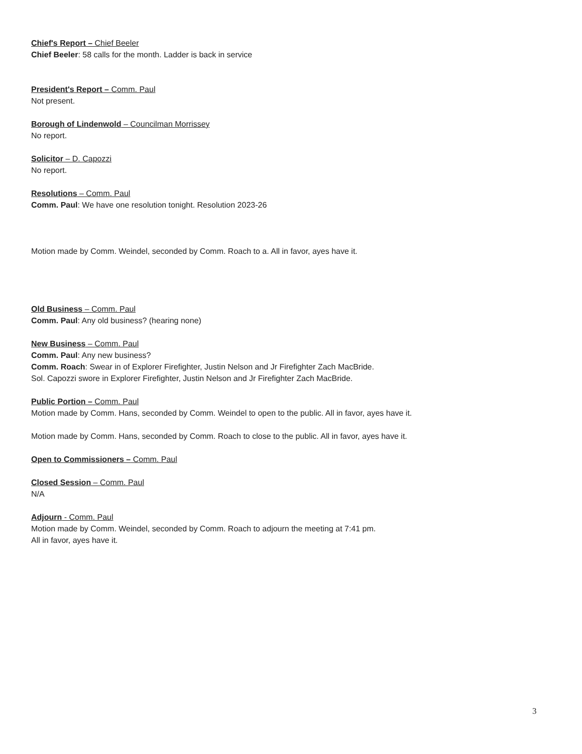Chief's Report – Chief Beeler
Chief Beeler: 58 calls for the month. Ladder is back in service
President's Report – Comm. Paul
Not present.
Borough of Lindenwold – Councilman Morrissey
No report.
Solicitor – D. Capozzi
No report.
Resolutions – Comm. Paul
Comm. Paul: We have one resolution tonight. Resolution 2023-26
Motion made by Comm. Weindel, seconded by Comm. Roach to a. All in favor, ayes have it.
Old Business – Comm. Paul
Comm. Paul: Any old business? (hearing none)
New Business – Comm. Paul
Comm. Paul: Any new business?
Comm. Roach: Swear in of Explorer Firefighter, Justin Nelson and Jr Firefighter Zach MacBride.
Sol. Capozzi swore in Explorer Firefighter, Justin Nelson and Jr Firefighter Zach MacBride.
Public Portion – Comm. Paul
Motion made by Comm. Hans, seconded by Comm. Weindel to open to the public. All in favor, ayes have it.
Motion made by Comm. Hans, seconded by Comm. Roach to close to the public. All in favor, ayes have it.
Open to Commissioners – Comm. Paul
Closed Session – Comm. Paul
N/A
Adjourn - Comm. Paul
Motion made by Comm. Weindel, seconded by Comm. Roach to adjourn the meeting at 7:41 pm.
All in favor, ayes have it.
3